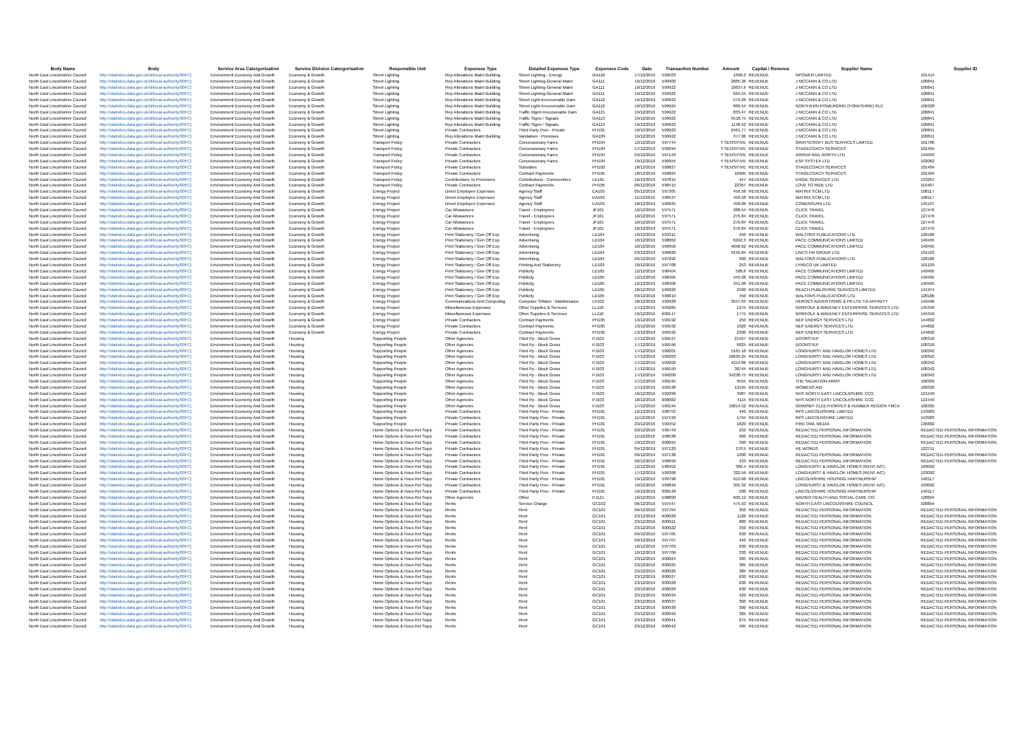| Body Name | Body | Service Area Catergorisation | Service Division Catergorisation | Responsible Unit | Expenses Type | Detailed Expenses Type | Expenses Code | Date | Transaction Number | Amount | Capital / Revenue | Supplier Name | Supplier ID |
| --- | --- | --- | --- | --- | --- | --- | --- | --- | --- | --- | --- | --- | --- |
| North East Lincolnshire Council | http://statistics.data.gov.uk/id/local-authority/00FC) | Environment Economy And Growth | Economy & Growth | Street Lighting | Rep Alterations Maint Building | Street Lighting - Energy | GA110 | 17/12/2019 | 599503 | 1690.2 | REVENUE | NPOWER LIMITED | 101414 |
| North East Lincolnshire Council | http://statistics.data.gov.uk/id/local-authority/00FC) | Environment Economy And Growth | Economy & Growth | Street Lighting | Rep Alterations Maint Building | Street Lighting-General Maint | GA111 | 19/12/2019 | 599900 | 2885.36 | REVENUE | J MCCANN & CO LTD | 100841 |
| North East Lincolnshire Council | http://statistics.data.gov.uk/id/local-authority/00FC) | Environment Economy And Growth | Economy & Growth | Street Lighting | Rep Alterations Maint Building | Street Lighting-General Maint | GA111 | 19/12/2019 | 599922 | 10637.6 | REVENUE | J MCCANN & CO LTD | 100841 |
| North East Lincolnshire Council | http://statistics.data.gov.uk/id/local-authority/00FC) | Environment Economy And Growth | Economy & Growth | Street Lighting | Rep Alterations Maint Building | Street Lighting-General Maint | GA111 | 19/12/2019 | 599922 | 664.55 | REVENUE | J MCCANN & CO LTD | 100841 |
| North East Lincolnshire Council | http://statistics.data.gov.uk/id/local-authority/00FC) | Environment Economy And Growth | Economy & Growth | Street Lighting | Rep Alterations Maint Building | Street Light-Irrecoverable Dam | GA112 | 19/12/2019 | 599922 | 579.26 | REVENUE | J MCCANN & CO LTD | 100841 |
| North East Lincolnshire Council | http://statistics.data.gov.uk/id/local-authority/00FC) | Environment Economy And Growth | Economy & Growth | Street Lighting | Rep Alterations Maint Building | Street Light-Irrecoverable Dam | GA112 | 19/12/2019 | 599924 | 860.54 | REVENUE | NORTHERN POWERGRID (YORKSHIRE) PLC | 106328 |
| North East Lincolnshire Council | http://statistics.data.gov.uk/id/local-authority/00FC) | Environment Economy And Growth | Economy & Growth | Street Lighting | Rep Alterations Maint Building | Traffic Mgmt-Irrecoverable Dam | GA115 | 19/12/2019 | 599922 | 833.47 | REVENUE | J MCCANN & CO LTD | 100841 |
| North East Lincolnshire Council | http://statistics.data.gov.uk/id/local-authority/00FC) | Environment Economy And Growth | Economy & Growth | Street Lighting | Rep Alterations Maint Building | Traffic Signs / Signals | GA113 | 19/12/2019 | 599922 | 5518.75 | REVENUE | J MCCANN & CO LTD | 100841 |
| North East Lincolnshire Council | http://statistics.data.gov.uk/id/local-authority/00FC) | Environment Economy And Growth | Economy & Growth | Street Lighting | Rep Alterations Maint Building | Traffic Signs / Signals | GA113 | 19/12/2019 | 599922 | 1148.42 | REVENUE | J MCCANN & CO LTD | 100841 |
| North East Lincolnshire Council | http://statistics.data.gov.uk/id/local-authority/00FC) | Environment Economy And Growth | Economy & Growth | Street Lighting | Private Contractors | Third Party Prov - Private | PH101 | 19/12/2019 | 599922 | 2461.77 | REVENUE | J MCCANN & CO LTD | 100841 |
| North East Lincolnshire Council | http://statistics.data.gov.uk/id/local-authority/00FC) | Environment Economy And Growth | Economy & Growth | Street Lighting | Rep Alterations Maint Building | Vandalism - Premises | GA109 | 19/12/2019 | 599922 | 377.06 | REVENUE | J MCCANN & CO LTD | 100841 |
| North East Lincolnshire Council | http://statistics.data.gov.uk/id/local-authority/00FC) | Environment Economy And Growth | Economy & Growth | Transport Policy | Private Contractors | Concessionary Fares | PH104 | 12/12/2019 | 597744 | Y SENSITIVE | REVENUE | GRAYSCROFT BUS SERVICES LIMITED | 101786 |
| North East Lincolnshire Council | http://statistics.data.gov.uk/id/local-authority/00FC) | Environment Economy And Growth | Economy & Growth | Transport Policy | Private Contractors | Concessionary Fares | PH104 | 17/12/2019 | 599294 | Y SENSITIVE | REVENUE | STAGECOACH SERVICES | 101404 |
| North East Lincolnshire Council | http://statistics.data.gov.uk/id/local-authority/00FC) | Environment Economy And Growth | Economy & Growth | Transport Policy | Private Contractors | Concessionary Fares | PH104 | 04/12/2019 | 597149 | Y SENSITIVE | REVENUE | ARRIVA RAIL NORTH LTD | 134093 |
| North East Lincolnshire Council | http://statistics.data.gov.uk/id/local-authority/00FC) | Environment Economy And Growth | Economy & Growth | Transport Policy | Private Contractors | Concessionary Fares | PH104 | 19/12/2019 | 599955 | Y SENSITIVE | REVENUE | ESP SYSTEX LTD | 102062 |
| North East Lincolnshire Council | http://statistics.data.gov.uk/id/local-authority/00FC) | Environment Economy And Growth | Economy & Growth | Transport Policy | Private Contractors | Subsidies | PH102 | 18/12/2019 | 599827 | Y SENSITIVE | REVENUE | STAGECOACH SERVICES | 101404 |
| North East Lincolnshire Council | http://statistics.data.gov.uk/id/local-authority/00FC) | Environment Economy And Growth | Economy & Growth | Transport Policy | Private Contractors | Contract Payments | PH105 | 18/12/2019 | 599824 | 19905 | REVENUE | STAGECOACH SERVICES | 101404 |
| North East Lincolnshire Council | http://statistics.data.gov.uk/id/local-authority/00FC) | Environment Economy And Growth | Economy & Growth | Transport Policy | Contributions To Provisions | Contributions - Communities | LK101 | 16/12/2019 | 597815 | 447 | REVENUE | ENGIE SERVICES LTD | 133267 |
| North East Lincolnshire Council | http://statistics.data.gov.uk/id/local-authority/00FC) | Environment Economy And Growth | Economy & Growth | Transport Policy | Private Contractors | Contract Payments | PH105 | 06/12/2019 | 596515 | 22367 | REVENUE | LOVE TO RIDE LTD | 119407 |
| North East Lincolnshire Council | http://statistics.data.gov.uk/id/local-authority/00FC) | Environment Economy And Growth | Economy & Growth | Energy Project | Direct Employee Expenses | Agency Staff | EA105 | 05/12/2019 | 597305 | 456.58 | REVENUE | MATRIX SCM LTD | 108117 |
| North East Lincolnshire Council | http://statistics.data.gov.uk/id/local-authority/00FC) | Environment Economy And Growth | Economy & Growth | Energy Project | Direct Employee Expenses | Agency Staff | EA105 | 11/12/2019 | 598537 | 456.58 | REVENUE | MATRIX SCM LTD | 108117 |
| North East Lincolnshire Council | http://statistics.data.gov.uk/id/local-authority/00FC) | Environment Economy And Growth | Economy & Growth | Energy Project | Direct Employee Expenses | Agency Staff | EA105 | 18/12/2019 | 599925 | 458.06 | REVENUE | COMENSURA LTD | 145197 |
| North East Lincolnshire Council | http://statistics.data.gov.uk/id/local-authority/00FC) | Environment Economy And Growth | Economy & Growth | Energy Project | Car Allowances | Travel - Employees | JF101 | 10/12/2019 | 597571 | 388.54 | REVENUE | CLICK TRAVEL | 127476 |
| North East Lincolnshire Council | http://statistics.data.gov.uk/id/local-authority/00FC) | Environment Economy And Growth | Economy & Growth | Energy Project | Car Allowances | Travel - Employees | JF101 | 10/12/2019 | 597571 | 276.84 | REVENUE | CLICK TRAVEL | 127476 |
| North East Lincolnshire Council | http://statistics.data.gov.uk/id/local-authority/00FC) | Environment Economy And Growth | Economy & Growth | Energy Project | Car Allowances | Travel - Employees | JF101 | 10/12/2019 | 597571 | 276.84 | REVENUE | CLICK TRAVEL | 127476 |
| North East Lincolnshire Council | http://statistics.data.gov.uk/id/local-authority/00FC) | Environment Economy And Growth | Economy & Growth | Energy Project | Car Allowances | Travel - Employees | JF101 | 10/12/2019 | 597571 | 276.84 | REVENUE | CLICK TRAVEL | 127476 |
| North East Lincolnshire Council | http://statistics.data.gov.uk/id/local-authority/00FC) | Environment Economy And Growth | Economy & Growth | Energy Project | Print Stationery / Gen Off Exp | Advertising | LD104 | 19/12/2019 | 593311 | 450 | REVENUE | WALTONS PUBLICATIONS LTD | 128186 |
| North East Lincolnshire Council | http://statistics.data.gov.uk/id/local-authority/00FC) | Environment Economy And Growth | Economy & Growth | Energy Project | Print Stationery / Gen Off Exp | Advertising | LD104 | 10/12/2019 | 598062 | 6242.3 | REVENUE | PACE COMMUNICATIONS LIMITED | 140495 |
| North East Lincolnshire Council | http://statistics.data.gov.uk/id/local-authority/00FC) | Environment Economy And Growth | Economy & Growth | Energy Project | Print Stationery / Gen Off Exp | Advertising | LD104 | 18/12/2019 | 599950 | 4698.62 | REVENUE | PACE COMMUNICATIONS LIMITED | 140495 |
| North East Lincolnshire Council | http://statistics.data.gov.uk/id/local-authority/00FC) | Environment Economy And Growth | Economy & Growth | Energy Project | Print Stationery / Gen Off Exp | Advertising | LD104 | 03/12/2019 | 596820 | 9195.84 | REVENUE | LINCS FM GROUP LTD | 101523 |
| North East Lincolnshire Council | http://statistics.data.gov.uk/id/local-authority/00FC) | Environment Economy And Growth | Economy & Growth | Energy Project | Print Stationery / Gen Off Exp | Advertising | LD104 | 05/12/2019 | 597292 | 300 | REVENUE | WALTONS PUBLICATIONS LTD | 128186 |
| North East Lincolnshire Council | http://statistics.data.gov.uk/id/local-authority/00FC) | Environment Economy And Growth | Economy & Growth | Energy Project | Print Stationery / Gen Off Exp | Printing And Stationery | LD103 | 10/12/2019 | 597708 | 253 | REVENUE | LYRECO UK LIMITED | 101120 |
| North East Lincolnshire Council | http://statistics.data.gov.uk/id/local-authority/00FC) | Environment Economy And Growth | Economy & Growth | Energy Project | Print Stationery / Gen Off Exp | Publicity | LD105 | 12/12/2019 | 598404 | 506.6 | REVENUE | PACE COMMUNICATIONS LIMITED | 140495 |
| North East Lincolnshire Council | http://statistics.data.gov.uk/id/local-authority/00FC) | Environment Economy And Growth | Economy & Growth | Energy Project | Print Stationery / Gen Off Exp | Publicity | LD105 | 12/12/2019 | 598405 | 443.28 | REVENUE | PACE COMMUNICATIONS LIMITED | 140495 |
| North East Lincolnshire Council | http://statistics.data.gov.uk/id/local-authority/00FC) | Environment Economy And Growth | Economy & Growth | Energy Project | Print Stationery / Gen Off Exp | Publicity | LD105 | 12/12/2019 | 598406 | 341.96 | REVENUE | PACE COMMUNICATIONS LIMITED | 140495 |
| North East Lincolnshire Council | http://statistics.data.gov.uk/id/local-authority/00FC) | Environment Economy And Growth | Economy & Growth | Energy Project | Print Stationery / Gen Off Exp | Publicity | LD105 | 18/12/2019 | 599926 | 2500 | REVENUE | REACH PUBLISHING SERVICES LIMITED | 141974 |
| North East Lincolnshire Council | http://statistics.data.gov.uk/id/local-authority/00FC) | Environment Economy And Growth | Economy & Growth | Energy Project | Print Stationery / Gen Off Exp | Publicity | LD105 | 03/12/2019 | 596819 | 450 | REVENUE | WALTONS PUBLICATIONS LTD | 128186 |
| North East Lincolnshire Council | http://statistics.data.gov.uk/id/local-authority/00FC) | Environment Economy And Growth | Economy & Growth | Energy Project | Communications And Computing | Computer S/Ware - Maintenance | LF102 | 18/12/2019 | 599928 | 3557.63 | REVENUE | HEROES ADVERTISING & PR LTD T/A AFFINITY | 140496 |
| North East Lincolnshire Council | http://statistics.data.gov.uk/id/local-authority/00FC) | Environment Economy And Growth | Economy & Growth | Energy Project | Miscellaneous Expenses | Other Supplies & Services | LL110 | 17/12/2019 | 599285 | 1275 | REVENUE | NORFOLK & WAVENEY ENTERPRISE SERVICES LTD | 145349 |
| North East Lincolnshire Council | http://statistics.data.gov.uk/id/local-authority/00FC) | Environment Economy And Growth | Economy & Growth | Energy Project | Miscellaneous Expenses | Other Supplies & Services | LL110 | 19/12/2019 | 600147 | 1775 | REVENUE | NORFOLK & WAVENEY ENTERPRISE SERVICES LTD | 145349 |
| North East Lincolnshire Council | http://statistics.data.gov.uk/id/local-authority/00FC) | Environment Economy And Growth | Economy & Growth | Energy Project | Private Contractors | Contract Payments | PH105 | 13/12/2019 | 599192 | 250 | REVENUE | NEP ENERGY SERVICES LTD | 144602 |
| North East Lincolnshire Council | http://statistics.data.gov.uk/id/local-authority/00FC) | Environment Economy And Growth | Economy & Growth | Energy Project | Private Contractors | Contract Payments | PH105 | 13/12/2019 | 599192 | 1020 | REVENUE | NEP ENERGY SERVICES LTD | 144602 |
| North East Lincolnshire Council | http://statistics.data.gov.uk/id/local-authority/00FC) | Environment Economy And Growth | Economy & Growth | Energy Project | Private Contractors | Contract Payments | PH105 | 13/12/2019 | 599192 | 2390 | REVENUE | NEP ENERGY SERVICES LTD | 144602 |
| North East Lincolnshire Council | http://statistics.data.gov.uk/id/local-authority/00FC) | Environment Economy And Growth | Housing | Supporting People | Other Agencies | Third Pp - Block Gross | PJ103 | 17/12/2019 | 599197 | 21567 | REVENUE | DOORSTEP | 100310 |
| North East Lincolnshire Council | http://statistics.data.gov.uk/id/local-authority/00FC) | Environment Economy And Growth | Housing | Supporting People | Other Agencies | Third Pp - Block Gross | PJ103 | 17/12/2019 | 599196 | 6825 | REVENUE | DOORSTEP | 100310 |
| North East Lincolnshire Council | http://statistics.data.gov.uk/id/local-authority/00FC) | Environment Economy And Growth | Housing | Supporting People | Other Agencies | Third Pp - Block Gross | PJ103 | 17/12/2019 | 599201 | 5165.16 | REVENUE | LONGHURST AND HAVELOK HOMES LTD | 100342 |
| North East Lincolnshire Council | http://statistics.data.gov.uk/id/local-authority/00FC) | Environment Economy And Growth | Housing | Supporting People | Other Agencies | Third Pp - Block Gross | PJ103 | 17/12/2019 | 599203 | 16630.25 | REVENUE | LONGHURST AND HAVELOK HOMES LTD | 100342 |
| North East Lincolnshire Council | http://statistics.data.gov.uk/id/local-authority/00FC) | Environment Economy And Growth | Housing | Supporting People | Other Agencies | Third Pp - Block Gross | PJ103 | 17/12/2019 | 599202 | 4214.86 | REVENUE | LONGHURST AND HAVELOK HOMES LTD | 100342 |
| North East Lincolnshire Council | http://statistics.data.gov.uk/id/local-authority/00FC) | Environment Economy And Growth | Housing | Supporting People | Other Agencies | Third Pp - Block Gross | PJ103 | 17/12/2019 | 599199 | 30745 | REVENUE | LONGHURST AND HAVELOK HOMES LTD | 100342 |
| North East Lincolnshire Council | http://statistics.data.gov.uk/id/local-authority/00FC) | Environment Economy And Growth | Housing | Supporting People | Other Agencies | Third Pp - Block Gross | PJ103 | 17/12/2019 | 599200 | 34238.75 | REVENUE | LONGHURST AND HAVELOK HOMES LTD | 100342 |
| North East Lincolnshire Council | http://statistics.data.gov.uk/id/local-authority/00FC) | Environment Economy And Growth | Housing | Supporting People | Other Agencies | Third Pp - Block Gross | PJ103 | 17/12/2019 | 599195 | 9555 | REVENUE | THE SALVATION ARMY | 100309 |
| North East Lincolnshire Council | http://statistics.data.gov.uk/id/local-authority/00FC) | Environment Economy And Growth | Housing | Supporting People | Other Agencies | Third Pp - Block Gross | PJ103 | 17/12/2019 | 599198 | 13195 | REVENUE | WOMENS AID | 100326 |
| North East Lincolnshire Council | http://statistics.data.gov.uk/id/local-authority/00FC) | Environment Economy And Growth | Housing | Supporting People | Other Agencies | Third Pp - Block Gross | PJ103 | 16/12/2019 | 599396 | 3987 | REVENUE | NHS NORTH EAST LINCOLNSHIRE CCG | 121549 |
| North East Lincolnshire Council | http://statistics.data.gov.uk/id/local-authority/00FC) | Environment Economy And Growth | Housing | Supporting People | Other Agencies | Third Pp - Block Gross | PJ103 | 18/12/2019 | 600082 | 4115 | REVENUE | NHS NORTH EAST LINCOLNSHIRE CCG | 121549 |
| North East Lincolnshire Council | http://statistics.data.gov.uk/id/local-authority/00FC) | Environment Economy And Growth | Housing | Supporting People | Other Agencies | Third Pp - Block Gross | PJ103 | 17/12/2019 | 599194 | 19814.52 | REVENUE | GRIMSBY CLEETHORPES & HUMBER REGION YMCA | 100305 |
| North East Lincolnshire Council | http://statistics.data.gov.uk/id/local-authority/00FC) | Environment Economy And Growth | Housing | Supporting People | Private Contractors | Third Party Prov - Private | PH101 | 12/12/2019 | 598752 | 440 | REVENUE | RPS LINCOLNSHIRE LIMITED | 143983 |
| North East Lincolnshire Council | http://statistics.data.gov.uk/id/local-authority/00FC) | Environment Economy And Growth | Housing | Supporting People | Private Contractors | Third Party Prov - Private | PH101 | 11/12/2019 | 597199 | 1794 | REVENUE | RPS LINCOLNSHIRE LIMITED | 143983 |
| North East Lincolnshire Council | http://statistics.data.gov.uk/id/local-authority/00FC) | Environment Economy And Growth | Housing | Supporting People | Private Contractors | Third Party Prov - Private | PH101 | 23/12/2019 | 599452 | 1620 | REVENUE | FIRE OWL MEDIA | 136682 |
| North East Lincolnshire Council | http://statistics.data.gov.uk/id/local-authority/00FC) | Environment Economy And Growth | Housing | Home Options & Hous Rel Supp | Private Contractors | Third Party Prov - Private | PH101 | 03/12/2019 | 596749 | 250 | REVENUE | REDACTED PERSONAL INFORMATION | REDACTED PERSONAL INFORMATION |
| North East Lincolnshire Council | http://statistics.data.gov.uk/id/local-authority/00FC) | Environment Economy And Growth | Housing | Home Options & Hous Rel Supp | Private Contractors | Third Party Prov - Private | PH101 | 11/12/2019 | 598538 | 900 | REVENUE | REDACTED PERSONAL INFORMATION | REDACTED PERSONAL INFORMATION |
| North East Lincolnshire Council | http://statistics.data.gov.uk/id/local-authority/00FC) | Environment Economy And Growth | Housing | Home Options & Hous Rel Supp | Private Contractors | Third Party Prov - Private | PH101 | 19/12/2019 | 600094 | 390 | REVENUE | REDACTED PERSONAL INFORMATION | REDACTED PERSONAL INFORMATION |
| North East Lincolnshire Council | http://statistics.data.gov.uk/id/local-authority/00FC) | Environment Economy And Growth | Housing | Home Options & Hous Rel Supp | Private Contractors | Third Party Prov - Private | PH101 | 04/12/2019 | 597120 | 270.5 | REVENUE | HE WORDS | 122711 |
| North East Lincolnshire Council | http://statistics.data.gov.uk/id/local-authority/00FC) | Environment Economy And Growth | Housing | Home Options & Hous Rel Supp | Private Contractors | Third Party Prov - Private | PH101 | 09/12/2019 | 597138 | 1000 | REVENUE | REDACTED PERSONAL INFORMATION | REDACTED PERSONAL INFORMATION |
| North East Lincolnshire Council | http://statistics.data.gov.uk/id/local-authority/00FC) | Environment Economy And Growth | Housing | Home Options & Hous Rel Supp | Private Contractors | Third Party Prov - Private | PH101 | 02/12/2019 | 596699 | 433 | REVENUE | REDACTED PERSONAL INFORMATION | REDACTED PERSONAL INFORMATION |
| North East Lincolnshire Council | http://statistics.data.gov.uk/id/local-authority/00FC) | Environment Economy And Growth | Housing | Home Options & Hous Rel Supp | Private Contractors | Third Party Prov - Private | PH101 | 12/12/2019 | 598452 | 380.4 | REVENUE | LONGHURST & HAVELOK HOMES (RENT A/C) | 103092 |
| North East Lincolnshire Council | http://statistics.data.gov.uk/id/local-authority/00FC) | Environment Economy And Growth | Housing | Home Options & Hous Rel Supp | Private Contractors | Third Party Prov - Private | PH101 | 17/12/2019 | 599368 | 322.56 | REVENUE | LONGHURST & HAVELOK HOMES (RENT A/C) | 103092 |
| North East Lincolnshire Council | http://statistics.data.gov.uk/id/local-authority/00FC) | Environment Economy And Growth | Housing | Home Options & Hous Rel Supp | Private Contractors | Third Party Prov - Private | PH101 | 19/12/2019 | 599798 | 913.68 | REVENUE | LINCOLNSHIRE HOUSING PARTNERSHIP | 140117 |
| North East Lincolnshire Council | http://statistics.data.gov.uk/id/local-authority/00FC) | Environment Economy And Growth | Housing | Home Options & Hous Rel Supp | Private Contractors | Third Party Prov - Private | PH101 | 19/12/2019 | 599846 | 305.32 | REVENUE | LONGHURST & HAVELOK HOMES (RENT A/C) | 103092 |
| North East Lincolnshire Council | http://statistics.data.gov.uk/id/local-authority/00FC) | Environment Economy And Growth | Housing | Home Options & Hous Rel Supp | Private Contractors | Third Party Prov - Private | PH101 | 19/12/2019 | 600148 | 500 | REVENUE | LINCOLNSHIRE HOUSING PARTNERSHIP | 140117 |
| North East Lincolnshire Council | http://statistics.data.gov.uk/id/local-authority/00FC) | Environment Economy And Growth | Housing | Home Options & Hous Rel Supp | Other Agencies | Other | PJ121 | 16/12/2019 | 598800 | 600.12 | REVENUE | NAVIGO HEALTH AND SOCIAL CARE CIC | 128894 |
| North East Lincolnshire Council | http://statistics.data.gov.uk/id/local-authority/00FC) | Environment Economy And Growth | Housing | Home Options & Hous Rel Supp | Rents | Service Charge | GC102 | 06/12/2019 | 597547 | 475.93 | REVENUE | NORTH EAST LINCOLNSHIRE COUNCIL | 100894 |
| North East Lincolnshire Council | http://statistics.data.gov.uk/id/local-authority/00FC) | Environment Economy And Growth | Housing | Home Options & Hous Rel Supp | Rents | Rent | GC101 | 09/12/2019 | 597704 | 350 | REVENUE | REDACTED PERSONAL INFORMATION | REDACTED PERSONAL INFORMATION |
| North East Lincolnshire Council | http://statistics.data.gov.uk/id/local-authority/00FC) | Environment Economy And Growth | Housing | Home Options & Hous Rel Supp | Rents | Rent | GC101 | 23/12/2019 | 600920 | 1120 | REVENUE | REDACTED PERSONAL INFORMATION | REDACTED PERSONAL INFORMATION |
| North East Lincolnshire Council | http://statistics.data.gov.uk/id/local-authority/00FC) | Environment Economy And Growth | Housing | Home Options & Hous Rel Supp | Rents | Rent | GC101 | 23/12/2019 | 600921 | 880 | REVENUE | REDACTED PERSONAL INFORMATION | REDACTED PERSONAL INFORMATION |
| North East Lincolnshire Council | http://statistics.data.gov.uk/id/local-authority/00FC) | Environment Economy And Growth | Housing | Home Options & Hous Rel Supp | Rents | Rent | GC101 | 23/12/2019 | 600922 | 350 | REVENUE | REDACTED PERSONAL INFORMATION | REDACTED PERSONAL INFORMATION |
| North East Lincolnshire Council | http://statistics.data.gov.uk/id/local-authority/00FC) | Environment Economy And Growth | Housing | Home Options & Hous Rel Supp | Rents | Rent | GC101 | 09/12/2019 | 597705 | 630 | REVENUE | REDACTED PERSONAL INFORMATION | REDACTED PERSONAL INFORMATION |
| North East Lincolnshire Council | http://statistics.data.gov.uk/id/local-authority/00FC) | Environment Economy And Growth | Housing | Home Options & Hous Rel Supp | Rents | Rent | GC101 | 09/12/2019 | 597707 | 440 | REVENUE | REDACTED PERSONAL INFORMATION | REDACTED PERSONAL INFORMATION |
| North East Lincolnshire Council | http://statistics.data.gov.uk/id/local-authority/00FC) | Environment Economy And Growth | Housing | Home Options & Hous Rel Supp | Rents | Rent | GC101 | 10/12/2019 | 597703 | 630 | REVENUE | REDACTED PERSONAL INFORMATION | REDACTED PERSONAL INFORMATION |
| North East Lincolnshire Council | http://statistics.data.gov.uk/id/local-authority/00FC) | Environment Economy And Growth | Housing | Home Options & Hous Rel Supp | Rents | Rent | GC101 | 10/12/2019 | 597706 | 330 | REVENUE | REDACTED PERSONAL INFORMATION | REDACTED PERSONAL INFORMATION |
| North East Lincolnshire Council | http://statistics.data.gov.uk/id/local-authority/00FC) | Environment Economy And Growth | Housing | Home Options & Hous Rel Supp | Rents | Rent | GC101 | 23/12/2019 | 600924 | 385 | REVENUE | REDACTED PERSONAL INFORMATION | REDACTED PERSONAL INFORMATION |
| North East Lincolnshire Council | http://statistics.data.gov.uk/id/local-authority/00FC) | Environment Economy And Growth | Housing | Home Options & Hous Rel Supp | Rents | Rent | GC101 | 23/12/2019 | 600925 | 385 | REVENUE | REDACTED PERSONAL INFORMATION | REDACTED PERSONAL INFORMATION |
| North East Lincolnshire Council | http://statistics.data.gov.uk/id/local-authority/00FC) | Environment Economy And Growth | Housing | Home Options & Hous Rel Supp | Rents | Rent | GC101 | 23/12/2019 | 600926 | 385 | REVENUE | REDACTED PERSONAL INFORMATION | REDACTED PERSONAL INFORMATION |
| North East Lincolnshire Council | http://statistics.data.gov.uk/id/local-authority/00FC) | Environment Economy And Growth | Housing | Home Options & Hous Rel Supp | Rents | Rent | GC101 | 23/12/2019 | 600927 | 630 | REVENUE | REDACTED PERSONAL INFORMATION | REDACTED PERSONAL INFORMATION |
| North East Lincolnshire Council | http://statistics.data.gov.uk/id/local-authority/00FC) | Environment Economy And Growth | Housing | Home Options & Hous Rel Supp | Rents | Rent | GC101 | 23/12/2019 | 600928 | 630 | REVENUE | REDACTED PERSONAL INFORMATION | REDACTED PERSONAL INFORMATION |
| North East Lincolnshire Council | http://statistics.data.gov.uk/id/local-authority/00FC) | Environment Economy And Growth | Housing | Home Options & Hous Rel Supp | Rents | Rent | GC101 | 23/12/2019 | 600929 | 630 | REVENUE | REDACTED PERSONAL INFORMATION | REDACTED PERSONAL INFORMATION |
| North East Lincolnshire Council | http://statistics.data.gov.uk/id/local-authority/00FC) | Environment Economy And Growth | Housing | Home Options & Hous Rel Supp | Rents | Rent | GC101 | 23/12/2019 | 600934 | 420 | REVENUE | REDACTED PERSONAL INFORMATION | REDACTED PERSONAL INFORMATION |
| North East Lincolnshire Council | http://statistics.data.gov.uk/id/local-authority/00FC) | Environment Economy And Growth | Housing | Home Options & Hous Rel Supp | Rents | Rent | GC101 | 23/12/2019 | 600937 | 360 | REVENUE | REDACTED PERSONAL INFORMATION | REDACTED PERSONAL INFORMATION |
| North East Lincolnshire Council | http://statistics.data.gov.uk/id/local-authority/00FC) | Environment Economy And Growth | Housing | Home Options & Hous Rel Supp | Rents | Rent | GC101 | 23/12/2019 | 600938 | 300 | REVENUE | REDACTED PERSONAL INFORMATION | REDACTED PERSONAL INFORMATION |
| North East Lincolnshire Council | http://statistics.data.gov.uk/id/local-authority/00FC) | Environment Economy And Growth | Housing | Home Options & Hous Rel Supp | Rents | Rent | GC101 | 23/12/2019 | 600940 | 385 | REVENUE | REDACTED PERSONAL INFORMATION | REDACTED PERSONAL INFORMATION |
| North East Lincolnshire Council | http://statistics.data.gov.uk/id/local-authority/00FC) | Environment Economy And Growth | Housing | Home Options & Hous Rel Supp | Rents | Rent | GC101 | 23/12/2019 | 600941 | 275 | REVENUE | REDACTED PERSONAL INFORMATION | REDACTED PERSONAL INFORMATION |
| North East Lincolnshire Council | http://statistics.data.gov.uk/id/local-authority/00FC) | Environment Economy And Growth | Housing | Home Options & Hous Rel Supp | Rents | Rent | GC101 | 23/12/2019 | 600942 | 495 | REVENUE | REDACTED PERSONAL INFORMATION | REDACTED PERSONAL INFORMATION |